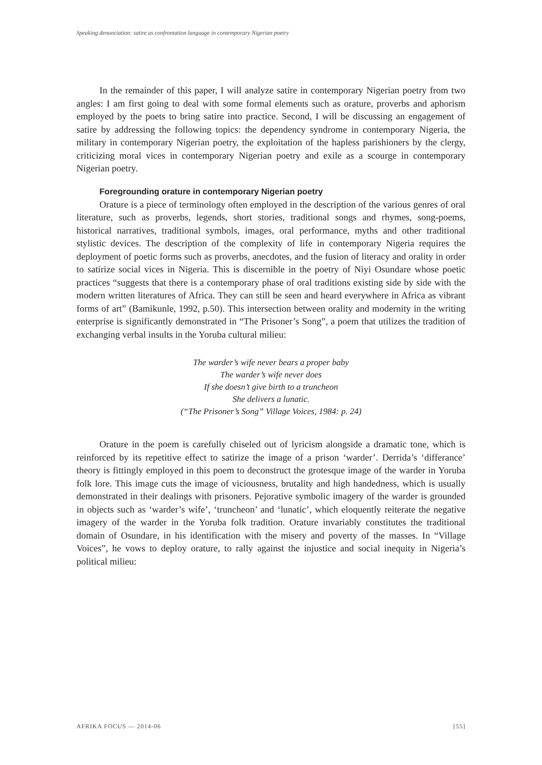Speaking denunciation: satire as confrontation language in contemporary Nigerian poetry
In the remainder of this paper, I will analyze satire in contemporary Nigerian poetry from two angles: I am first going to deal with some formal elements such as orature, proverbs and aphorism employed by the poets to bring satire into practice. Second, I will be discussing an engagement of satire by addressing the following topics: the dependency syndrome in contemporary Nigeria, the military in contemporary Nigerian poetry, the exploitation of the hapless parishioners by the clergy, criticizing moral vices in contemporary Nigerian poetry and exile as a scourge in contemporary Nigerian poetry.
Foregrounding orature in contemporary Nigerian poetry
Orature is a piece of terminology often employed in the description of the various genres of oral literature, such as proverbs, legends, short stories, traditional songs and rhymes, song-poems, historical narratives, traditional symbols, images, oral performance, myths and other traditional stylistic devices. The description of the complexity of life in contemporary Nigeria requires the deployment of poetic forms such as proverbs, anecdotes, and the fusion of literacy and orality in order to satirize social vices in Nigeria. This is discernible in the poetry of Niyi Osundare whose poetic practices “suggests that there is a contemporary phase of oral traditions existing side by side with the modern written literatures of Africa. They can still be seen and heard everywhere in Africa as vibrant forms of art” (Bamikunle, 1992, p.50). This intersection between orality and modernity in the writing enterprise is significantly demonstrated in “The Prisoner’s Song”, a poem that utilizes the tradition of exchanging verbal insults in the Yoruba cultural milieu:
The warder’s wife never bears a proper baby
The warder’s wife never does
If she doesn’t give birth to a truncheon
She delivers a lunatic.
(“The Prisoner’s Song” Village Voices, 1984: p. 24)
Orature in the poem is carefully chiseled out of lyricism alongside a dramatic tone, which is reinforced by its repetitive effect to satirize the image of a prison ‘warder’. Derrida’s ‘differance’ theory is fittingly employed in this poem to deconstruct the grotesque image of the warder in Yoruba folk lore. This image cuts the image of viciousness, brutality and high handedness, which is usually demonstrated in their dealings with prisoners. Pejorative symbolic imagery of the warder is grounded in objects such as ‘warder’s wife’, ‘truncheon’ and ‘lunatic’, which eloquently reiterate the negative imagery of the warder in the Yoruba folk tradition. Orature invariably constitutes the traditional domain of Osundare, in his identification with the misery and poverty of the masses. In “Village Voices”, he vows to deploy orature, to rally against the injustice and social inequity in Nigeria’s political milieu:
AFRIKA FOCUS — 2014-06 [55]